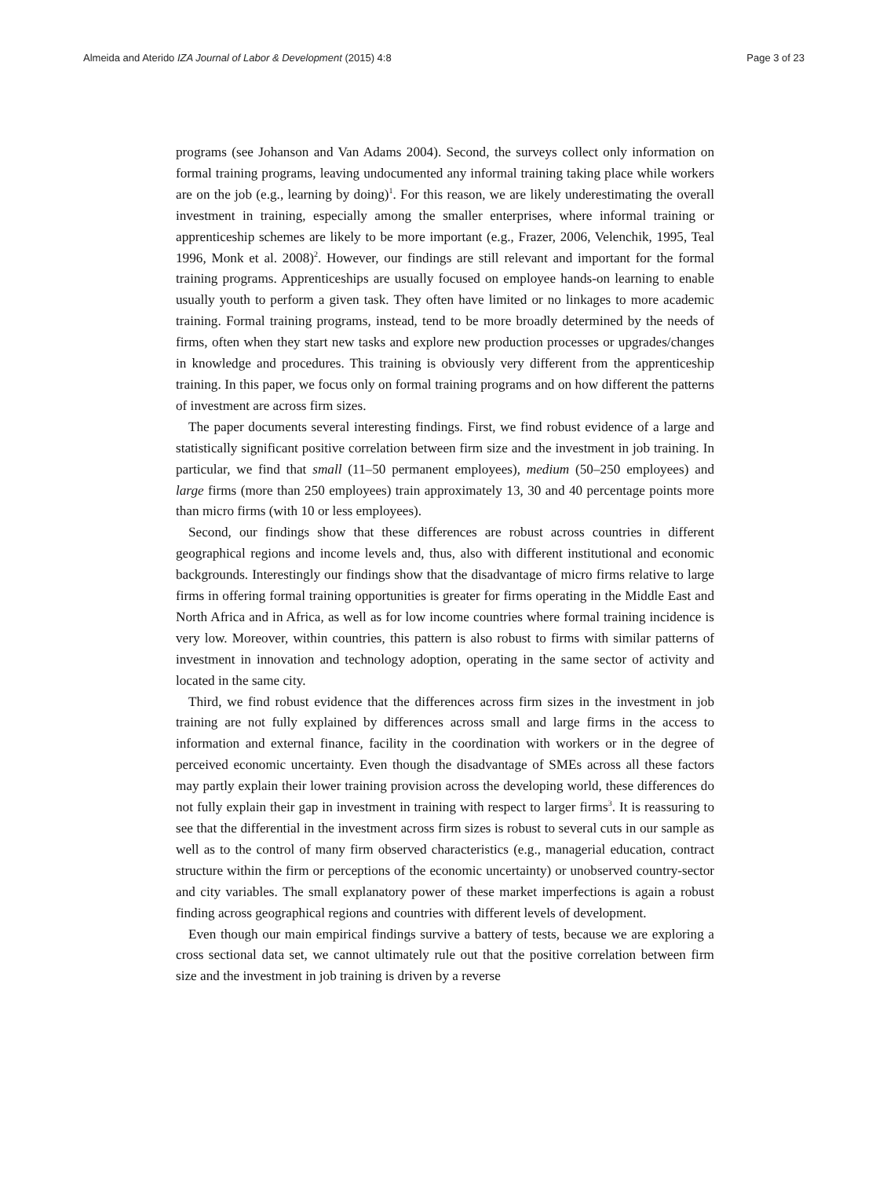Almeida and Aterido IZA Journal of Labor & Development (2015) 4:8 Page 3 of 23
programs (see Johanson and Van Adams 2004). Second, the surveys collect only information on formal training programs, leaving undocumented any informal training taking place while workers are on the job (e.g., learning by doing)<sup>1</sup>. For this reason, we are likely underestimating the overall investment in training, especially among the smaller enterprises, where informal training or apprenticeship schemes are likely to be more important (e.g., Frazer, 2006, Velenchik, 1995, Teal 1996, Monk et al. 2008)<sup>2</sup>. However, our findings are still relevant and important for the formal training programs. Apprenticeships are usually focused on employee hands-on learning to enable usually youth to perform a given task. They often have limited or no linkages to more academic training. Formal training programs, instead, tend to be more broadly determined by the needs of firms, often when they start new tasks and explore new production processes or upgrades/changes in knowledge and procedures. This training is obviously very different from the apprenticeship training. In this paper, we focus only on formal training programs and on how different the patterns of investment are across firm sizes.
The paper documents several interesting findings. First, we find robust evidence of a large and statistically significant positive correlation between firm size and the investment in job training. In particular, we find that small (11–50 permanent employees), medium (50–250 employees) and large firms (more than 250 employees) train approximately 13, 30 and 40 percentage points more than micro firms (with 10 or less employees).
Second, our findings show that these differences are robust across countries in different geographical regions and income levels and, thus, also with different institutional and economic backgrounds. Interestingly our findings show that the disadvantage of micro firms relative to large firms in offering formal training opportunities is greater for firms operating in the Middle East and North Africa and in Africa, as well as for low income countries where formal training incidence is very low. Moreover, within countries, this pattern is also robust to firms with similar patterns of investment in innovation and technology adoption, operating in the same sector of activity and located in the same city.
Third, we find robust evidence that the differences across firm sizes in the investment in job training are not fully explained by differences across small and large firms in the access to information and external finance, facility in the coordination with workers or in the degree of perceived economic uncertainty. Even though the disadvantage of SMEs across all these factors may partly explain their lower training provision across the developing world, these differences do not fully explain their gap in investment in training with respect to larger firms<sup>3</sup>. It is reassuring to see that the differential in the investment across firm sizes is robust to several cuts in our sample as well as to the control of many firm observed characteristics (e.g., managerial education, contract structure within the firm or perceptions of the economic uncertainty) or unobserved country-sector and city variables. The small explanatory power of these market imperfections is again a robust finding across geographical regions and countries with different levels of development.
Even though our main empirical findings survive a battery of tests, because we are exploring a cross sectional data set, we cannot ultimately rule out that the positive correlation between firm size and the investment in job training is driven by a reverse